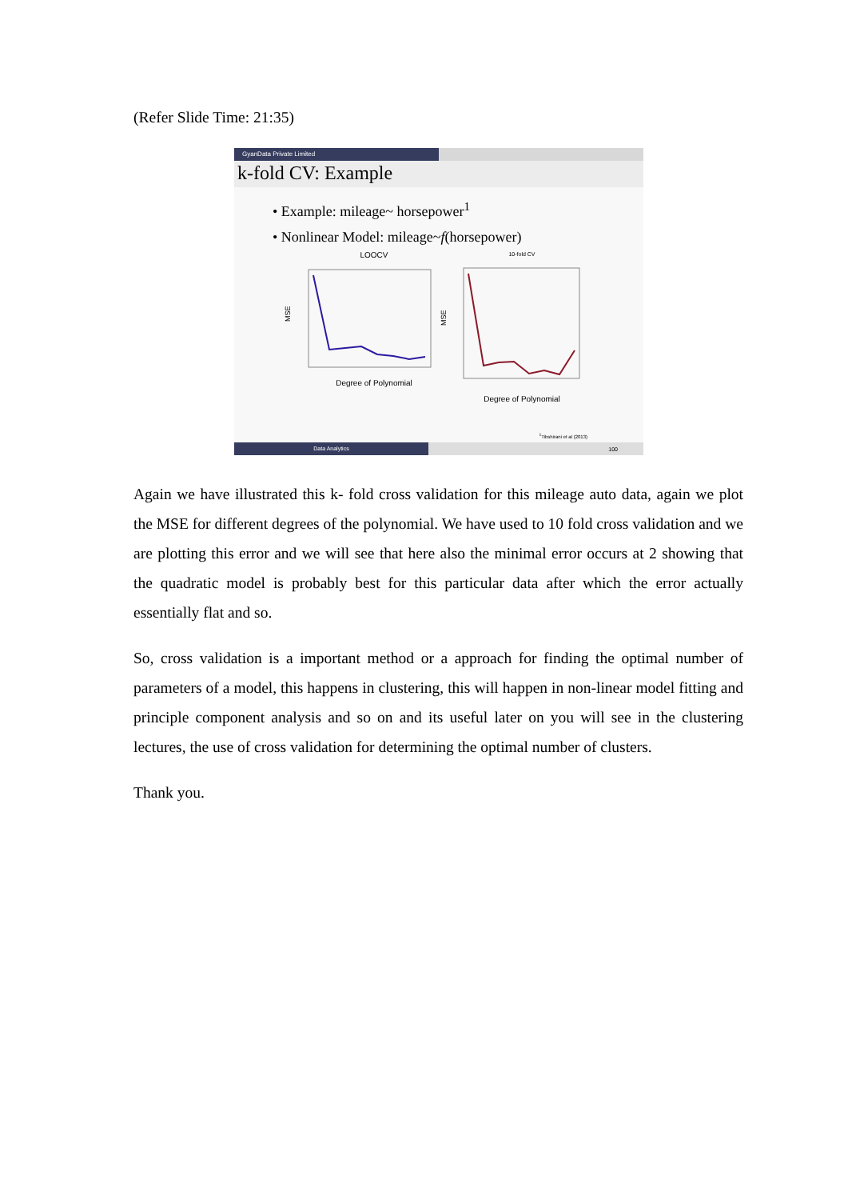(Refer Slide Time: 21:35)
GyanData Private Limited
k-fold CV: Example
• Example: mileage~ horsepower<sup>1</sup>
• Nonlinear Model: mileage~f(horsepower)
LOOCV
MSE
Degree of Polynomial
10-fold CV
MSE
Degree of Polynomial
<sup>1</sup> Tibshirani et al (2013)
Data Analytics 100
Again we have illustrated this k- fold cross validation for this mileage auto data, again we plot the MSE for different degrees of the polynomial. We have used to 10 fold cross validation and we are plotting this error and we will see that here also the minimal error occurs at 2 showing that the quadratic model is probably best for this particular data after which the error actually essentially flat and so.
So, cross validation is a important method or a approach for finding the optimal number of parameters of a model, this happens in clustering, this will happen in non-linear model fitting and principle component analysis and so on and its useful later on you will see in the clustering lectures, the use of cross validation for determining the optimal number of clusters.
Thank you.